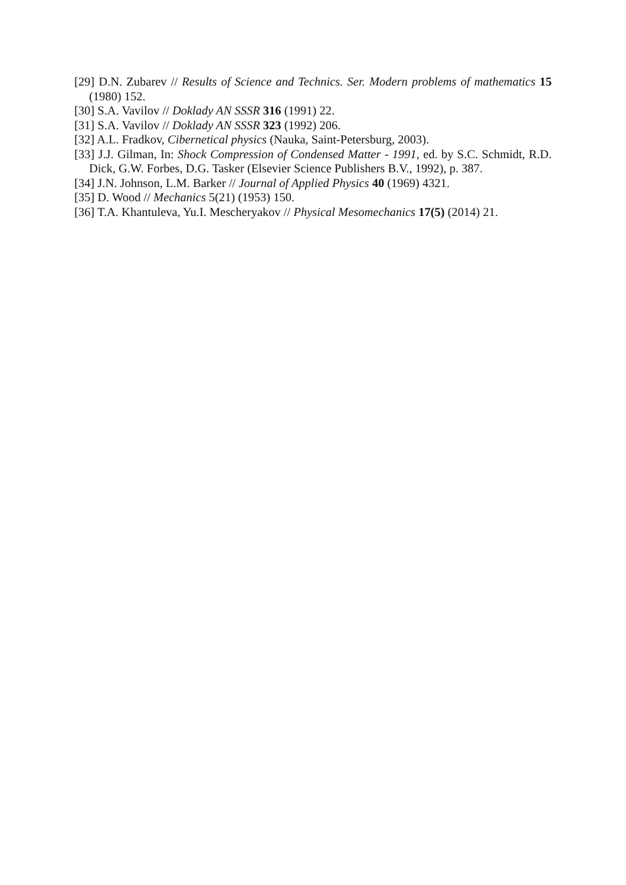[29] D.N. Zubarev // Results of Science and Technics. Ser. Modern problems of mathematics 15 (1980) 152.
[30] S.A. Vavilov // Doklady AN SSSR 316 (1991) 22.
[31] S.A. Vavilov // Doklady AN SSSR 323 (1992) 206.
[32] A.L. Fradkov, Cibernetical physics (Nauka, Saint-Petersburg, 2003).
[33] J.J. Gilman, In: Shock Compression of Condensed Matter - 1991, ed. by S.C. Schmidt, R.D. Dick, G.W. Forbes, D.G. Tasker (Elsevier Science Publishers B.V., 1992), p. 387.
[34] J.N. Johnson, L.M. Barker // Journal of Applied Physics 40 (1969) 4321.
[35] D. Wood // Mechanics 5(21) (1953) 150.
[36] T.A. Khantuleva, Yu.I. Mescheryakov // Physical Mesomechanics 17(5) (2014) 21.